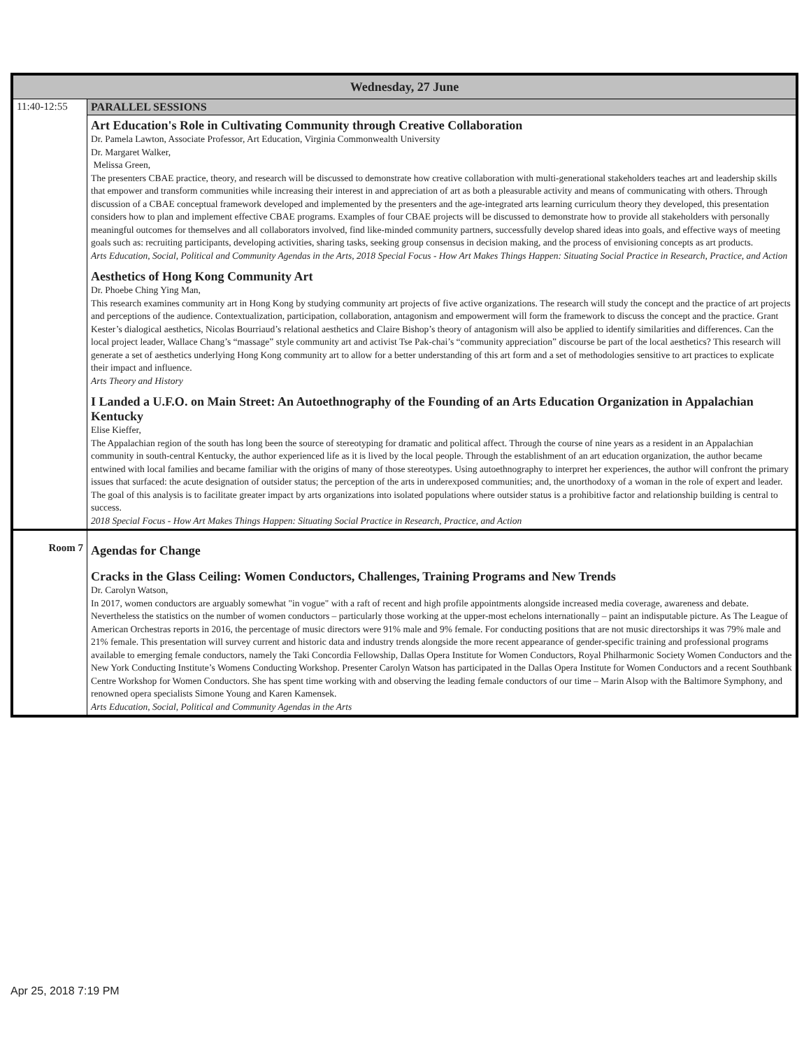| Wednesday, 27 June | |
| --- | --- |
| 11:40-12:55 | PARALLEL SESSIONS |
| | Art Education's Role in Cultivating Community through Creative Collaboration Dr. Pamela Lawton, Associate Professor, Art Education, Virginia Commonwealth University Dr. Margaret Walker, Melissa Green, The presenters CBAE practice, theory, and research will be discussed to demonstrate how creative collaboration with multi-generational stakeholders teaches art and leadership skills that empower and transform communities while increasing their interest in and appreciation of art as both a pleasurable activity and means of communicating with others. Through discussion of a CBAE conceptual framework developed and implemented by the presenters and the age-integrated arts learning curriculum theory they developed, this presentation considers how to plan and implement effective CBAE programs. Examples of four CBAE projects will be discussed to demonstrate how to provide all stakeholders with personally meaningful outcomes for themselves and all collaborators involved, find like-minded community partners, successfully develop shared ideas into goals, and effective ways of meeting goals such as: recruiting participants, developing activities, sharing tasks, seeking group consensus in decision making, and the process of envisioning concepts as art products. Arts Education, Social, Political and Community Agendas in the Arts, 2018 Special Focus - How Art Makes Things Happen: Situating Social Practice in Research, Practice, and Action Aesthetics of Hong Kong Community Art Dr. Phoebe Ching Ying Man, This research examines community art in Hong Kong by studying community art projects of five active organizations. The research will study the concept and the practice of art projects and perceptions of the audience. Contextualization, participation, collaboration, antagonism and empowerment will form the framework to discuss the concept and the practice. Grant Kester’s dialogical aesthetics, Nicolas Bourriaud’s relational aesthetics and Claire Bishop’s theory of antagonism will also be applied to identify similarities and differences. Can the local project leader, Wallace Chang’s “massage” style community art and activist Tse Pak-chai’s “community appreciation” discourse be part of the local aesthetics? This research will generate a set of aesthetics underlying Hong Kong community art to allow for a better understanding of this art form and a set of methodologies sensitive to art practices to explicate their impact and influence. Arts Theory and History I Landed a U.F.O. on Main Street: An Autoethnography of the Founding of an Arts Education Organization in Appalachian Kentucky Elise Kieffer, The Appalachian region of the south has long been the source of stereotyping for dramatic and political affect. Through the course of nine years as a resident in an Appalachian community in south-central Kentucky, the author experienced life as it is lived by the local people. Through the establishment of an art education organization, the author became entwined with local families and became familiar with the origins of many of those stereotypes. Using autoethnography to interpret her experiences, the author will confront the primary issues that surfaced: the acute designation of outsider status; the perception of the arts in underexposed communities; and, the unorthodoxy of a woman in the role of expert and leader. The goal of this analysis is to facilitate greater impact by arts organizations into isolated populations where outsider status is a prohibitive factor and relationship building is central to success. 2018 Special Focus - How Art Makes Things Happen: Situating Social Practice in Research, Practice, and Action |
| Room 7 | Agendas for Change Cracks in the Glass Ceiling: Women Conductors, Challenges, Training Programs and New Trends Dr. Carolyn Watson, In 2017, women conductors are arguably somewhat "in vogue" with a raft of recent and high profile appointments alongside increased media coverage, awareness and debate. Nevertheless the statistics on the number of women conductors – particularly those working at the upper-most echelons internationally – paint an indisputable picture. As The League of American Orchestras reports in 2016, the percentage of music directors were 91% male and 9% female. For conducting positions that are not music directorships it was 79% male and 21% female. This presentation will survey current and historic data and industry trends alongside the more recent appearance of gender-specific training and professional programs available to emerging female conductors, namely the Taki Concordia Fellowship, Dallas Opera Institute for Women Conductors, Royal Philharmonic Society Women Conductors and the New York Conducting Institute’s Womens Conducting Workshop. Presenter Carolyn Watson has participated in the Dallas Opera Institute for Women Conductors and a recent Southbank Centre Workshop for Women Conductors. She has spent time working with and observing the leading female conductors of our time – Marin Alsop with the Baltimore Symphony, and renowned opera specialists Simone Young and Karen Kamensek. Arts Education, Social, Political and Community Agendas in the Arts |
Apr 25, 2018 7:19 PM